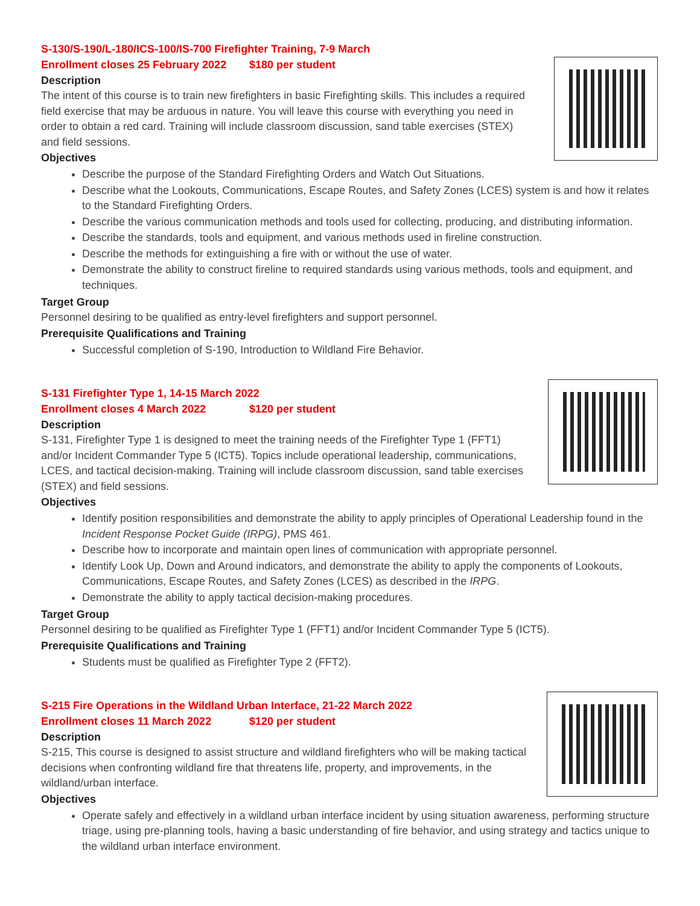S-130/S-190/L-180/ICS-100/IS-700 Firefighter Training, 7-9 March
Enrollment closes 25 February 2022 $180 per student
Description
The intent of this course is to train new firefighters in basic Firefighting skills. This includes a required field exercise that may be arduous in nature. You will leave this course with everything you need in order to obtain a red card. Training will include classroom discussion, sand table exercises (STEX) and field sessions.
Objectives
Describe the purpose of the Standard Firefighting Orders and Watch Out Situations.
Describe what the Lookouts, Communications, Escape Routes, and Safety Zones (LCES) system is and how it relates to the Standard Firefighting Orders.
Describe the various communication methods and tools used for collecting, producing, and distributing information.
Describe the standards, tools and equipment, and various methods used in fireline construction.
Describe the methods for extinguishing a fire with or without the use of water.
Demonstrate the ability to construct fireline to required standards using various methods, tools and equipment, and techniques.
Target Group
Personnel desiring to be qualified as entry-level firefighters and support personnel.
Prerequisite Qualifications and Training
Successful completion of S-190, Introduction to Wildland Fire Behavior.
S-131 Firefighter Type 1, 14-15 March 2022
Enrollment closes 4 March 2022 $120 per student
Description
S-131, Firefighter Type 1 is designed to meet the training needs of the Firefighter Type 1 (FFT1) and/or Incident Commander Type 5 (ICT5). Topics include operational leadership, communications, LCES, and tactical decision-making. Training will include classroom discussion, sand table exercises (STEX) and field sessions.
Objectives
Identify position responsibilities and demonstrate the ability to apply principles of Operational Leadership found in the Incident Response Pocket Guide (IRPG), PMS 461.
Describe how to incorporate and maintain open lines of communication with appropriate personnel.
Identify Look Up, Down and Around indicators, and demonstrate the ability to apply the components of Lookouts, Communications, Escape Routes, and Safety Zones (LCES) as described in the IRPG.
Demonstrate the ability to apply tactical decision-making procedures.
Target Group
Personnel desiring to be qualified as Firefighter Type 1 (FFT1) and/or Incident Commander Type 5 (ICT5).
Prerequisite Qualifications and Training
Students must be qualified as Firefighter Type 2 (FFT2).
S-215 Fire Operations in the Wildland Urban Interface, 21-22 March 2022
Enrollment closes 11 March 2022 $120 per student
Description
S-215, This course is designed to assist structure and wildland firefighters who will be making tactical decisions when confronting wildland fire that threatens life, property, and improvements, in the wildland/urban interface.
Objectives
Operate safely and effectively in a wildland urban interface incident by using situation awareness, performing structure triage, using pre-planning tools, having a basic understanding of fire behavior, and using strategy and tactics unique to the wildland urban interface environment.